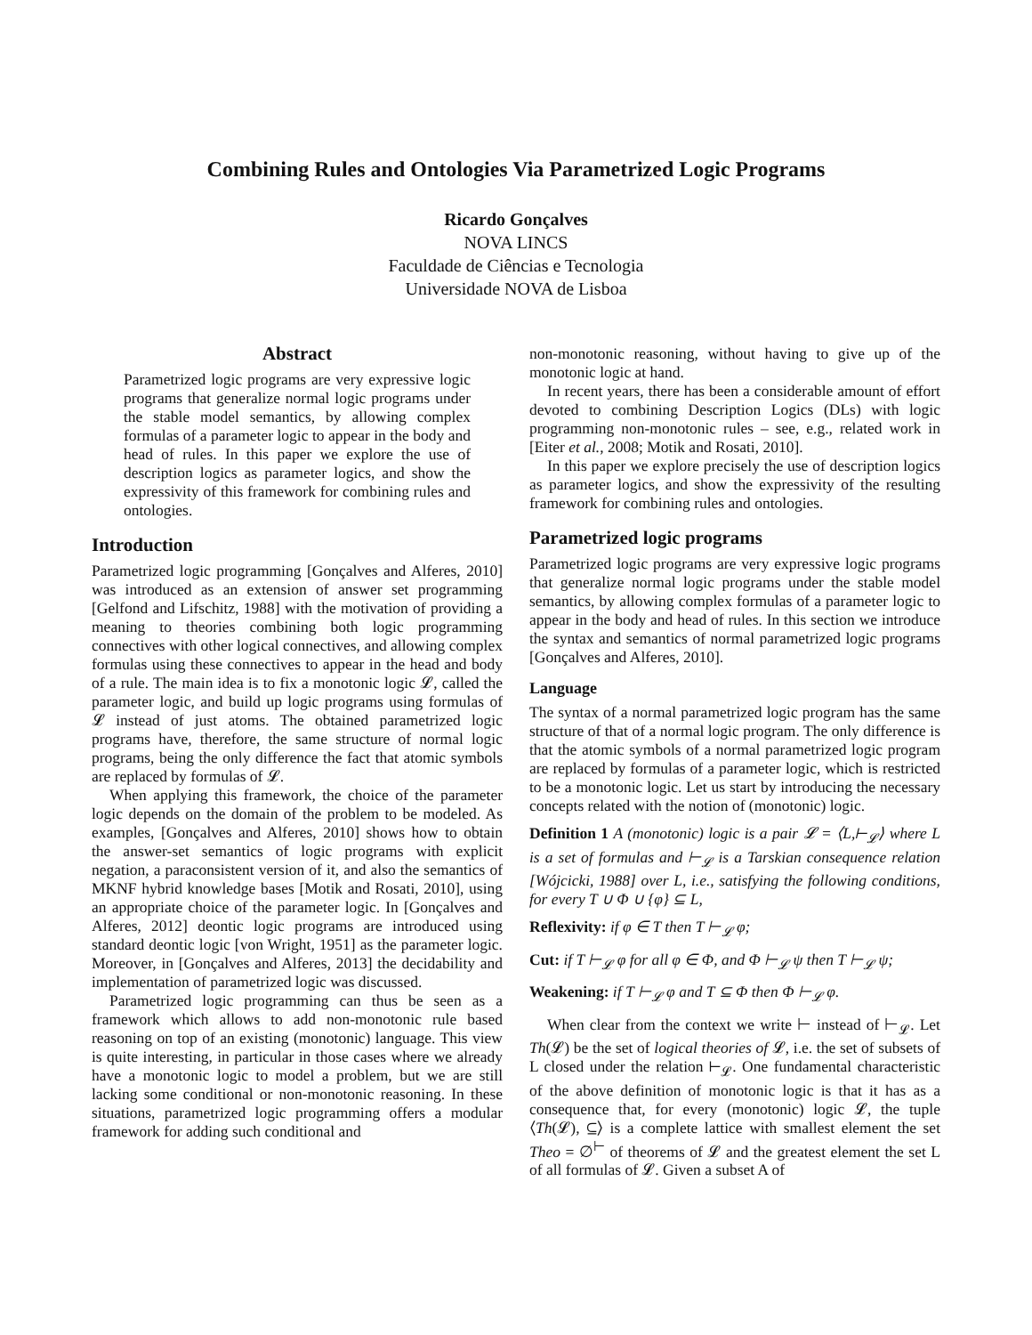Combining Rules and Ontologies Via Parametrized Logic Programs
Ricardo Gonçalves
NOVA LINCS
Faculdade de Ciências e Tecnologia
Universidade NOVA de Lisboa
Abstract
Parametrized logic programs are very expressive logic programs that generalize normal logic programs under the stable model semantics, by allowing complex formulas of a parameter logic to appear in the body and head of rules. In this paper we explore the use of description logics as parameter logics, and show the expressivity of this framework for combining rules and ontologies.
Introduction
Parametrized logic programming [Gonçalves and Alferes, 2010] was introduced as an extension of answer set programming [Gelfond and Lifschitz, 1988] with the motivation of providing a meaning to theories combining both logic programming connectives with other logical connectives, and allowing complex formulas using these connectives to appear in the head and body of a rule. The main idea is to fix a monotonic logic 𝓛, called the parameter logic, and build up logic programs using formulas of 𝓛 instead of just atoms. The obtained parametrized logic programs have, therefore, the same structure of normal logic programs, being the only difference the fact that atomic symbols are replaced by formulas of 𝓛.
When applying this framework, the choice of the parameter logic depends on the domain of the problem to be modeled. As examples, [Gonçalves and Alferes, 2010] shows how to obtain the answer-set semantics of logic programs with explicit negation, a paraconsistent version of it, and also the semantics of MKNF hybrid knowledge bases [Motik and Rosati, 2010], using an appropriate choice of the parameter logic. In [Gonçalves and Alferes, 2012] deontic logic programs are introduced using standard deontic logic [von Wright, 1951] as the parameter logic. Moreover, in [Gonçalves and Alferes, 2013] the decidability and implementation of parametrized logic was discussed.
Parametrized logic programming can thus be seen as a framework which allows to add non-monotonic rule based reasoning on top of an existing (monotonic) language. This view is quite interesting, in particular in those cases where we already have a monotonic logic to model a problem, but we are still lacking some conditional or non-monotonic reasoning. In these situations, parametrized logic programming offers a modular framework for adding such conditional and
non-monotonic reasoning, without having to give up of the monotonic logic at hand.
In recent years, there has been a considerable amount of effort devoted to combining Description Logics (DLs) with logic programming non-monotonic rules – see, e.g., related work in [Eiter et al., 2008; Motik and Rosati, 2010].
In this paper we explore precisely the use of description logics as parameter logics, and show the expressivity of the resulting framework for combining rules and ontologies.
Parametrized logic programs
Parametrized logic programs are very expressive logic programs that generalize normal logic programs under the stable model semantics, by allowing complex formulas of a parameter logic to appear in the body and head of rules. In this section we introduce the syntax and semantics of normal parametrized logic programs [Gonçalves and Alferes, 2010].
Language
The syntax of a normal parametrized logic program has the same structure of that of a normal logic program. The only difference is that the atomic symbols of a normal parametrized logic program are replaced by formulas of a parameter logic, which is restricted to be a monotonic logic. Let us start by introducing the necessary concepts related with the notion of (monotonic) logic.
Definition 1 A (monotonic) logic is a pair 𝓛 = ⟨L,⊢<sub>𝓛</sub>⟩ where L is a set of formulas and ⊢<sub>𝓛</sub> is a Tarskian consequence relation [Wójcicki, 1988] over L, i.e., satisfying the following conditions, for every T ∪ Φ ∪ {φ} ⊆ L,
Reflexivity: if φ ∈ T then T ⊢<sub>𝓛</sub> φ;
Cut: if T ⊢<sub>𝓛</sub> φ for all φ ∈ Φ, and Φ ⊢<sub>𝓛</sub> ψ then T ⊢<sub>𝓛</sub> ψ;
Weakening: if T ⊢<sub>𝓛</sub> φ and T ⊆ Φ then Φ ⊢<sub>𝓛</sub> φ.
When clear from the context we write ⊢ instead of ⊢<sub>𝓛</sub>. Let Th(𝓛) be the set of logical theories of 𝓛, i.e. the set of subsets of L closed under the relation ⊢<sub>𝓛</sub>. One fundamental characteristic of the above definition of monotonic logic is that it has as a consequence that, for every (monotonic) logic 𝓛, the tuple ⟨Th(𝓛), ⊆⟩ is a complete lattice with smallest element the set Theo = ∅<sup>⊢</sup> of theorems of 𝓛 and the greatest element the set L of all formulas of 𝓛. Given a subset A of